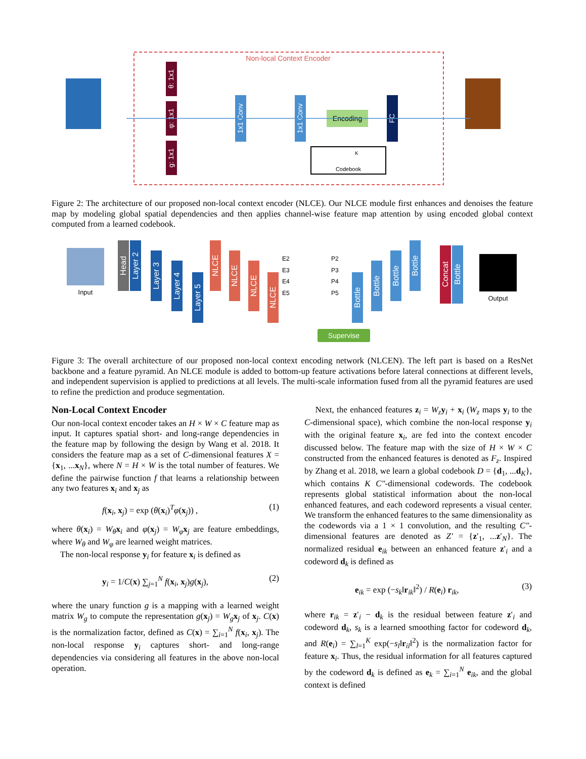Non-local Context Encoder
θ: 1x1
φ: 1x1
g: 1x1
1x1 Conv
1x1 Conv
Encoding
FC
Codebook
K
Figure 2: The architecture of our proposed non-local context encoder (NLCE). Our NLCE module first enhances and denoises the feature map by modeling global spatial dependencies and then applies channel-wise feature map attention by using encoded global context computed from a learned codebook.
Input
Head
Layer 2
Layer 3
Layer 4
Layer 5
NLCE
NLCE
NLCE
NLCE
E2
E3
E4
E5
P2
P3
P4
P5
Bottle
Bottle
Bottle
Bottle
Concat
Bottle
Output
Supervise
Figure 3: The overall architecture of our proposed non-local context encoding network (NLCEN). The left part is based on a ResNet backbone and a feature pyramid. An NLCE module is added to bottom-up feature activations before lateral connections at different levels, and independent supervision is applied to predictions at all levels. The multi-scale information fused from all the pyramid features are used to refine the prediction and produce segmentation.
Non-Local Context Encoder
Our non-local context encoder takes an H × W × C feature map as input. It captures spatial short- and long-range dependencies in the feature map by following the design by Wang et al. 2018. It considers the feature map as a set of C-dimensional features X = {x<sub>1</sub>, ...x<sub>N</sub>}, where N = H × W is the total number of features. We define the pairwise function f that learns a relationship between any two features x<sub>i</sub> and x<sub>j</sub> as
f(x<sub>i</sub>, x<sub>j</sub>) = exp (θ(x<sub>i</sub>)<sup>T</sup>φ(x<sub>j</sub>)) , (1)
where θ(x<sub>i</sub>) = W<sub>θ</sub>x<sub>i</sub> and φ(x<sub>j</sub>) = W<sub>φ</sub>x<sub>j</sub> are feature embeddings, where W<sub>θ</sub> and W<sub>φ</sub> are learned weight matrices.
The non-local response y<sub>i</sub> for feature x<sub>i</sub> is defined as
y<sub>i</sub> = 1/C(x) ∑<sub>j=1</sub><sup>N</sup> f(x<sub>i</sub>, x<sub>j</sub>)g(x<sub>j</sub>), (2)
where the unary function g is a mapping with a learned weight matrix W<sub>g</sub> to compute the representation g(x<sub>j</sub>) = W<sub>g</sub>x<sub>j</sub> of x<sub>j</sub>. C(x) is the normalization factor, defined as C(x) = ∑<sub>i=1</sub><sup>N</sup> f(x<sub>i</sub>, x<sub>j</sub>). The non-local response y<sub>i</sub> captures short- and long-range dependencies via considering all features in the above non-local operation.
Next, the enhanced features z<sub>i</sub> = W<sub>z</sub>y<sub>i</sub> + x<sub>i</sub> (W<sub>z</sub> maps y<sub>i</sub> to the C-dimensional space), which combine the non-local response y<sub>i</sub> with the original feature x<sub>i</sub>, are fed into the context encoder discussed below. The feature map with the size of H × W × C constructed from the enhanced features is denoted as F<sub>z</sub>. Inspired by Zhang et al. 2018, we learn a global codebook D = {d<sub>1</sub>, ...d<sub>K</sub>}, which contains K C″-dimensional codewords. The codebook represents global statistical information about the non-local enhanced features, and each codeword represents a visual center. We transform the enhanced features to the same dimensionality as the codewords via a 1 × 1 convolution, and the resulting C″-dimensional features are denoted as Z′ = {z′<sub>1</sub>, ...z′<sub>N</sub>}. The normalized residual e<sub>ik</sub> between an enhanced feature z′<sub>i</sub> and a codeword d<sub>k</sub> is defined as
e<sub>ik</sub> = exp (−s<sub>k</sub>‖r<sub>ik</sub>‖<sup>2</sup>) / R(e<sub>i</sub>) r<sub>ik</sub>, (3)
where r<sub>ik</sub> = z′<sub>i</sub> − d<sub>k</sub> is the residual between feature z′<sub>i</sub> and codeword d<sub>k</sub>, s<sub>k</sub> is a learned smoothing factor for codeword d<sub>k</sub>, and R(e<sub>i</sub>) = ∑<sub>l=1</sub><sup>K</sup> exp(−s<sub>l</sub>‖r<sub>il</sub>‖<sup>2</sup>) is the normalization factor for feature x<sub>i</sub>. Thus, the residual information for all features captured by the codeword d<sub>k</sub> is defined as e<sub>k</sub> = ∑<sub>i=1</sub><sup>N</sup> e<sub>ik</sub>, and the global context is defined